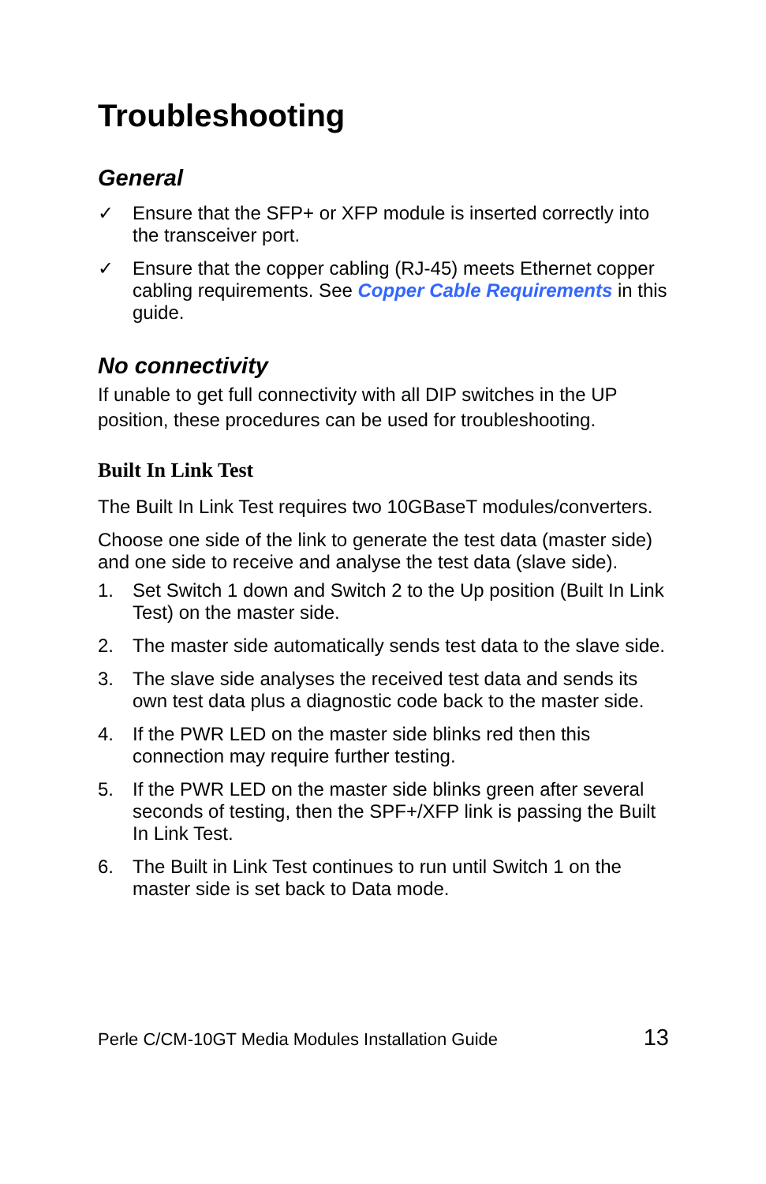Troubleshooting
General
✓ Ensure that the SFP+ or XFP module is inserted correctly into the transceiver port.
✓ Ensure that the copper cabling (RJ-45) meets Ethernet copper cabling requirements. See Copper Cable Requirements in this guide.
No connectivity
If unable to get full connectivity with all DIP switches in the UP position, these procedures can be used for troubleshooting.
Built In Link Test
The Built In Link Test requires two 10GBaseT modules/converters.
Choose one side of the link to generate the test data (master side) and one side to receive and analyse the test data (slave side).
1. Set Switch 1 down and Switch 2 to the Up position (Built In Link Test) on the master side.
2. The master side automatically sends test data to the slave side.
3. The slave side analyses the received test data and sends its own test data plus a diagnostic code back to the master side.
4. If the PWR LED on the master side blinks red then this connection may require further testing.
5. If the PWR LED on the master side blinks green after several seconds of testing, then the SPF+/XFP link is passing the Built In Link Test.
6. The Built in Link Test continues to run until Switch 1 on the master side is set back to Data mode.
Perle C/CM-10GT Media Modules Installation Guide 13